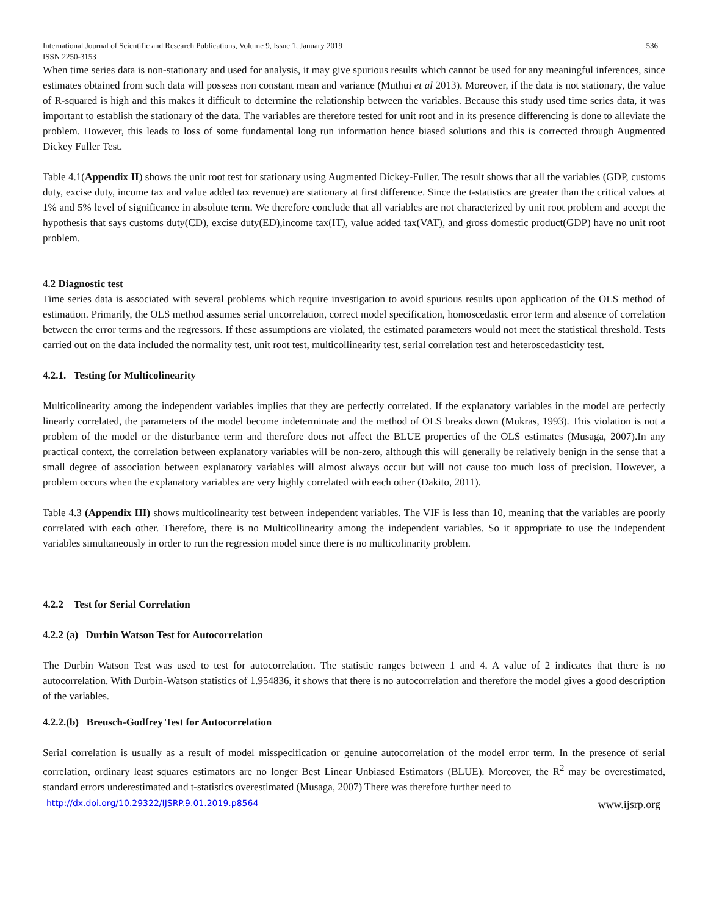International Journal of Scientific and Research Publications, Volume 9, Issue 1, January 2019
ISSN 2250-3153 536
When time series data is non-stationary and used for analysis, it may give spurious results which cannot be used for any meaningful inferences, since estimates obtained from such data will possess non constant mean and variance (Muthui et al 2013). Moreover, if the data is not stationary, the value of R-squared is high and this makes it difficult to determine the relationship between the variables. Because this study used time series data, it was important to establish the stationary of the data. The variables are therefore tested for unit root and in its presence differencing is done to alleviate the problem. However, this leads to loss of some fundamental long run information hence biased solutions and this is corrected through Augmented Dickey Fuller Test.
Table 4.1(Appendix II) shows the unit root test for stationary using Augmented Dickey-Fuller. The result shows that all the variables (GDP, customs duty, excise duty, income tax and value added tax revenue) are stationary at first difference. Since the t-statistics are greater than the critical values at 1% and 5% level of significance in absolute term. We therefore conclude that all variables are not characterized by unit root problem and accept the hypothesis that says customs duty(CD), excise duty(ED),income tax(IT), value added tax(VAT), and gross domestic product(GDP) have no unit root problem.
4.2 Diagnostic test
Time series data is associated with several problems which require investigation to avoid spurious results upon application of the OLS method of estimation. Primarily, the OLS method assumes serial uncorrelation, correct model specification, homoscedastic error term and absence of correlation between the error terms and the regressors. If these assumptions are violated, the estimated parameters would not meet the statistical threshold. Tests carried out on the data included the normality test, unit root test, multicollinearity test, serial correlation test and heteroscedasticity test.
4.2.1. Testing for Multicolinearity
Multicolinearity among the independent variables implies that they are perfectly correlated. If the explanatory variables in the model are perfectly linearly correlated, the parameters of the model become indeterminate and the method of OLS breaks down (Mukras, 1993). This violation is not a problem of the model or the disturbance term and therefore does not affect the BLUE properties of the OLS estimates (Musaga, 2007).In any practical context, the correlation between explanatory variables will be non-zero, although this will generally be relatively benign in the sense that a small degree of association between explanatory variables will almost always occur but will not cause too much loss of precision. However, a problem occurs when the explanatory variables are very highly correlated with each other (Dakito, 2011).
Table 4.3 (Appendix III) shows multicolinearity test between independent variables. The VIF is less than 10, meaning that the variables are poorly correlated with each other. Therefore, there is no Multicollinearity among the independent variables. So it appropriate to use the independent variables simultaneously in order to run the regression model since there is no multicolinarity problem.
4.2.2 Test for Serial Correlation
4.2.2 (a) Durbin Watson Test for Autocorrelation
The Durbin Watson Test was used to test for autocorrelation. The statistic ranges between 1 and 4. A value of 2 indicates that there is no autocorrelation. With Durbin-Watson statistics of 1.954836, it shows that there is no autocorrelation and therefore the model gives a good description of the variables.
4.2.2.(b) Breusch-Godfrey Test for Autocorrelation
Serial correlation is usually as a result of model misspecification or genuine autocorrelation of the model error term. In the presence of serial correlation, ordinary least squares estimators are no longer Best Linear Unbiased Estimators (BLUE). Moreover, the R<sup>2</sup> may be overestimated, standard errors underestimated and t-statistics overestimated (Musaga, 2007) There was therefore further need to
http://dx.doi.org/10.29322/IJSRP.9.01.2019.p8564 www.ijsrp.org